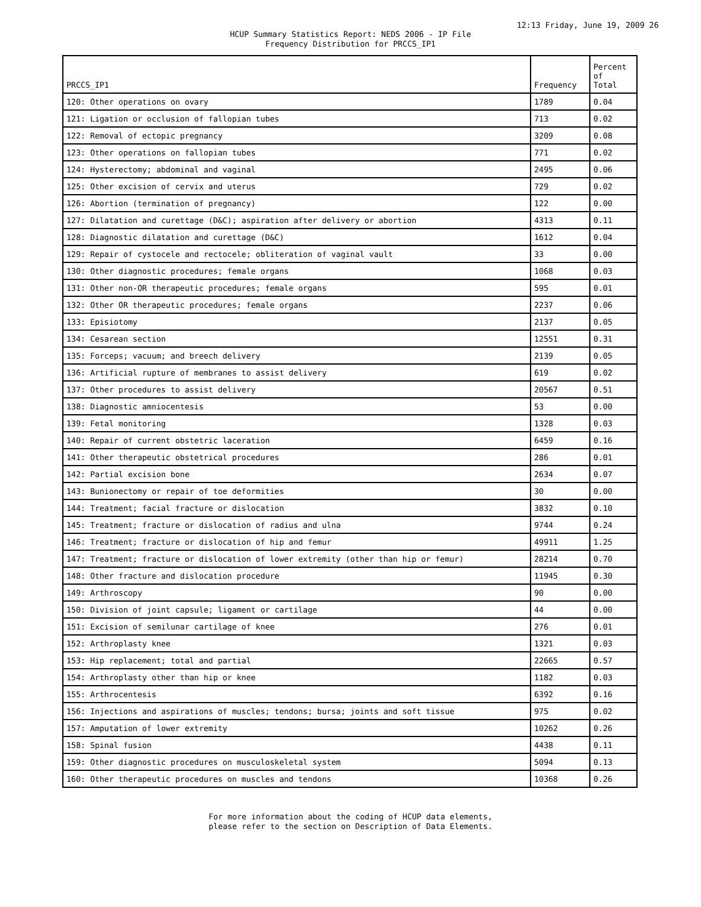12:13 Friday, June 19, 2009 26
HCUP Summary Statistics Report: NEDS 2006 - IP File
Frequency Distribution for PRCCS_IP1
| PRCCS_IP1 | Frequency | Percent of Total |
| --- | --- | --- |
| 120: Other operations on ovary | 1789 | 0.04 |
| 121: Ligation or occlusion of fallopian tubes | 713 | 0.02 |
| 122: Removal of ectopic pregnancy | 3209 | 0.08 |
| 123: Other operations on fallopian tubes | 771 | 0.02 |
| 124: Hysterectomy; abdominal and vaginal | 2495 | 0.06 |
| 125: Other excision of cervix and uterus | 729 | 0.02 |
| 126: Abortion (termination of pregnancy) | 122 | 0.00 |
| 127: Dilatation and curettage (D&C); aspiration after delivery or abortion | 4313 | 0.11 |
| 128: Diagnostic dilatation and curettage (D&C) | 1612 | 0.04 |
| 129: Repair of cystocele and rectocele; obliteration of vaginal vault | 33 | 0.00 |
| 130: Other diagnostic procedures; female organs | 1068 | 0.03 |
| 131: Other non-OR therapeutic procedures; female organs | 595 | 0.01 |
| 132: Other OR therapeutic procedures; female organs | 2237 | 0.06 |
| 133: Episiotomy | 2137 | 0.05 |
| 134: Cesarean section | 12551 | 0.31 |
| 135: Forceps; vacuum; and breech delivery | 2139 | 0.05 |
| 136: Artificial rupture of membranes to assist delivery | 619 | 0.02 |
| 137: Other procedures to assist delivery | 20567 | 0.51 |
| 138: Diagnostic amniocentesis | 53 | 0.00 |
| 139: Fetal monitoring | 1328 | 0.03 |
| 140: Repair of current obstetric laceration | 6459 | 0.16 |
| 141: Other therapeutic obstetrical procedures | 286 | 0.01 |
| 142: Partial excision bone | 2634 | 0.07 |
| 143: Bunionectomy or repair of toe deformities | 30 | 0.00 |
| 144: Treatment; facial fracture or dislocation | 3832 | 0.10 |
| 145: Treatment; fracture or dislocation of radius and ulna | 9744 | 0.24 |
| 146: Treatment; fracture or dislocation of hip and femur | 49911 | 1.25 |
| 147: Treatment; fracture or dislocation of lower extremity (other than hip or femur) | 28214 | 0.70 |
| 148: Other fracture and dislocation procedure | 11945 | 0.30 |
| 149: Arthroscopy | 90 | 0.00 |
| 150: Division of joint capsule; ligament or cartilage | 44 | 0.00 |
| 151: Excision of semilunar cartilage of knee | 276 | 0.01 |
| 152: Arthroplasty knee | 1321 | 0.03 |
| 153: Hip replacement; total and partial | 22665 | 0.57 |
| 154: Arthroplasty other than hip or knee | 1182 | 0.03 |
| 155: Arthrocentesis | 6392 | 0.16 |
| 156: Injections and aspirations of muscles; tendons; bursa; joints and soft tissue | 975 | 0.02 |
| 157: Amputation of lower extremity | 10262 | 0.26 |
| 158: Spinal fusion | 4438 | 0.11 |
| 159: Other diagnostic procedures on musculoskeletal system | 5094 | 0.13 |
| 160: Other therapeutic procedures on muscles and tendons | 10368 | 0.26 |
For more information about the coding of HCUP data elements,
please refer to the section on Description of Data Elements.